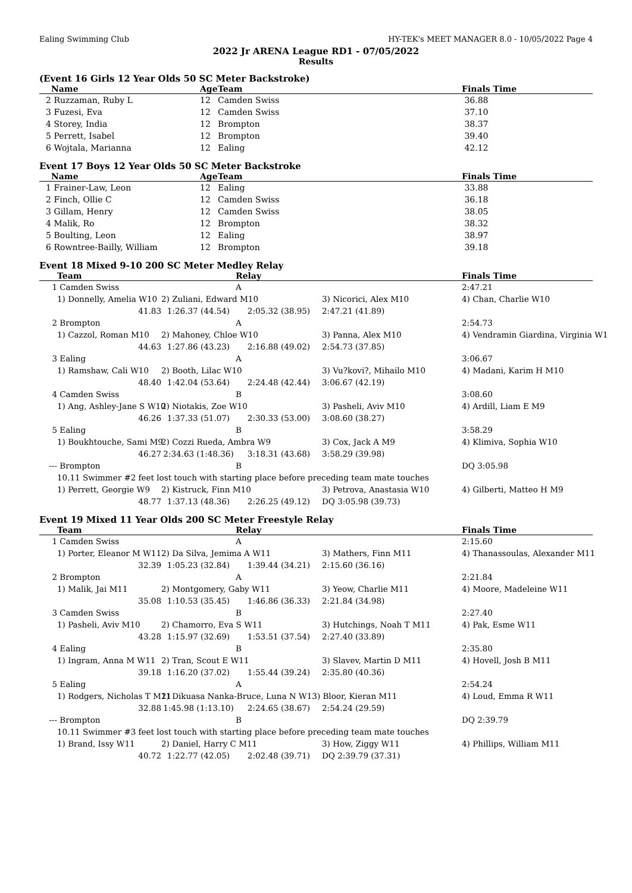Ealing Swimming Club HY-TEK's MEET MANAGER 8.0 - 10/05/2022 Page 4
2022 Jr ARENA League RD1 - 07/05/2022
Results
(Event 16 Girls 12 Year Olds 50 SC Meter Backstroke)
| | Name | Age | Team | Finals Time |
| --- | --- | --- | --- | --- |
| 2 | Ruzzaman, Ruby L | 12 | Camden Swiss | 36.88 |
| 3 | Fuzesi, Eva | 12 | Camden Swiss | 37.10 |
| 4 | Storey, India | 12 | Brompton | 38.37 |
| 5 | Perrett, Isabel | 12 | Brompton | 39.40 |
| 6 | Wojtala, Marianna | 12 | Ealing | 42.12 |
Event 17 Boys 12 Year Olds 50 SC Meter Backstroke
| | Name | Age | Team | Finals Time |
| --- | --- | --- | --- | --- |
| 1 | Frainer-Law, Leon | 12 | Ealing | 33.88 |
| 2 | Finch, Ollie C | 12 | Camden Swiss | 36.18 |
| 3 | Gillam, Henry | 12 | Camden Swiss | 38.05 |
| 4 | Malik, Ro | 12 | Brompton | 38.32 |
| 5 | Boulting, Leon | 12 | Ealing | 38.97 |
| 6 | Rowntree-Bailly, William | 12 | Brompton | 39.18 |
Event 18 Mixed 9-10 200 SC Meter Medley Relay
| | Team | | Relay | | Finals Time |
| --- | --- | --- | --- | --- | --- |
| 1 | Camden Swiss | | A | | 2:47.21 |
| | 1) Donnelly, Amelia W10 | 2) Zuliani, Edward M10 | | 3) Nicorici, Alex M10 | 4) Chan, Charlie W10 |
| | 41.83 | 1:26.37 (44.54) | 2:05.32 (38.95) | 2:47.21 (41.89) | |
| 2 | Brompton | | A | | 2:54.73 |
| | 1) Cazzol, Roman M10 | 2) Mahoney, Chloe W10 | | 3) Panna, Alex M10 | 4) Vendramin Giardina, Virginia W1 |
| | 44.63 | 1:27.86 (43.23) | 2:16.88 (49.02) | 2:54.73 (37.85) | |
| 3 | Ealing | | A | | 3:06.67 |
| | 1) Ramshaw, Cali W10 | 2) Booth, Lilac W10 | | 3) Vu?kovi?, Mihailo M10 | 4) Madani, Karim H M10 |
| | 48.40 | 1:42.04 (53.64) | 2:24.48 (42.44) | 3:06.67 (42.19) | |
| 4 | Camden Swiss | | B | | 3:08.60 |
| | 1) Ang, Ashley-Jane S W10 | 2) Niotakis, Zoe W10 | | 3) Pasheli, Aviv M10 | 4) Ardill, Liam E M9 |
| | 46.26 | 1:37.33 (51.07) | 2:30.33 (53.00) | 3:08.60 (38.27) | |
| 5 | Ealing | | B | | 3:58.29 |
| | 1) Boukhtouche, Sami M9 | 2) Cozzi Rueda, Ambra W9 | | 3) Cox, Jack A M9 | 4) Klimiva, Sophia W10 |
| | 46.27 | 2:34.63 (1:48.36) | 3:18.31 (43.68) | 3:58.29 (39.98) | |
| --- | Brompton | | B | | DQ 3:05.98 |
| | 10.11 Swimmer #2 feet lost touch with starting place before preceding team mate touches | | | | |
| | 1) Perrett, Georgie W9 | 2) Kistruck, Finn M10 | | 3) Petrova, Anastasia W10 | 4) Gilberti, Matteo H M9 |
| | 48.77 | 1:37.13 (48.36) | 2:26.25 (49.12) | DQ 3:05.98 (39.73) | |
Event 19 Mixed 11 Year Olds 200 SC Meter Freestyle Relay
| | Team | | Relay | | Finals Time |
| --- | --- | --- | --- | --- | --- |
| 1 | Camden Swiss | | A | | 2:15.60 |
| | 1) Porter, Eleanor M W11 | 2) Da Silva, Jemima A W11 | | 3) Mathers, Finn M11 | 4) Thanassoulas, Alexander M11 |
| | 32.39 | 1:05.23 (32.84) | 1:39.44 (34.21) | 2:15.60 (36.16) | |
| 2 | Brompton | | A | | 2:21.84 |
| | 1) Malik, Jai M11 | 2) Montgomery, Gaby W11 | | 3) Yeow, Charlie M11 | 4) Moore, Madeleine W11 |
| | 35.08 | 1:10.53 (35.45) | 1:46.86 (36.33) | 2:21.84 (34.98) | |
| 3 | Camden Swiss | | B | | 2:27.40 |
| | 1) Pasheli, Aviv M10 | 2) Chamorro, Eva S W11 | | 3) Hutchings, Noah T M11 | 4) Pak, Esme W11 |
| | 43.28 | 1:15.97 (32.69) | 1:53.51 (37.54) | 2:27.40 (33.89) | |
| 4 | Ealing | | B | | 2:35.80 |
| | 1) Ingram, Anna M W11 | 2) Tran, Scout E W11 | | 3) Slavev, Martin D M11 | 4) Hovell, Josh B M11 |
| | 39.18 | 1:16.20 (37.02) | 1:55.44 (39.24) | 2:35.80 (40.36) | |
| 5 | Ealing | | A | | 2:54.24 |
| | 1) Rodgers, Nicholas T M11 | 2) Dikuasa Nanka-Bruce, Luna N W13) Bloor, Kieran M11 | | | 4) Loud, Emma R W11 |
| | 32.88 | 1:45.98 (1:13.10) | 2:24.65 (38.67) | 2:54.24 (29.59) | |
| --- | Brompton | | B | | DQ 2:39.79 |
| | 10.11 Swimmer #3 feet lost touch with starting place before preceding team mate touches | | | | |
| | 1) Brand, Issy W11 | 2) Daniel, Harry C M11 | | 3) How, Ziggy W11 | 4) Phillips, William M11 |
| | 40.72 | 1:22.77 (42.05) | 2:02.48 (39.71) | DQ 2:39.79 (37.31) | |